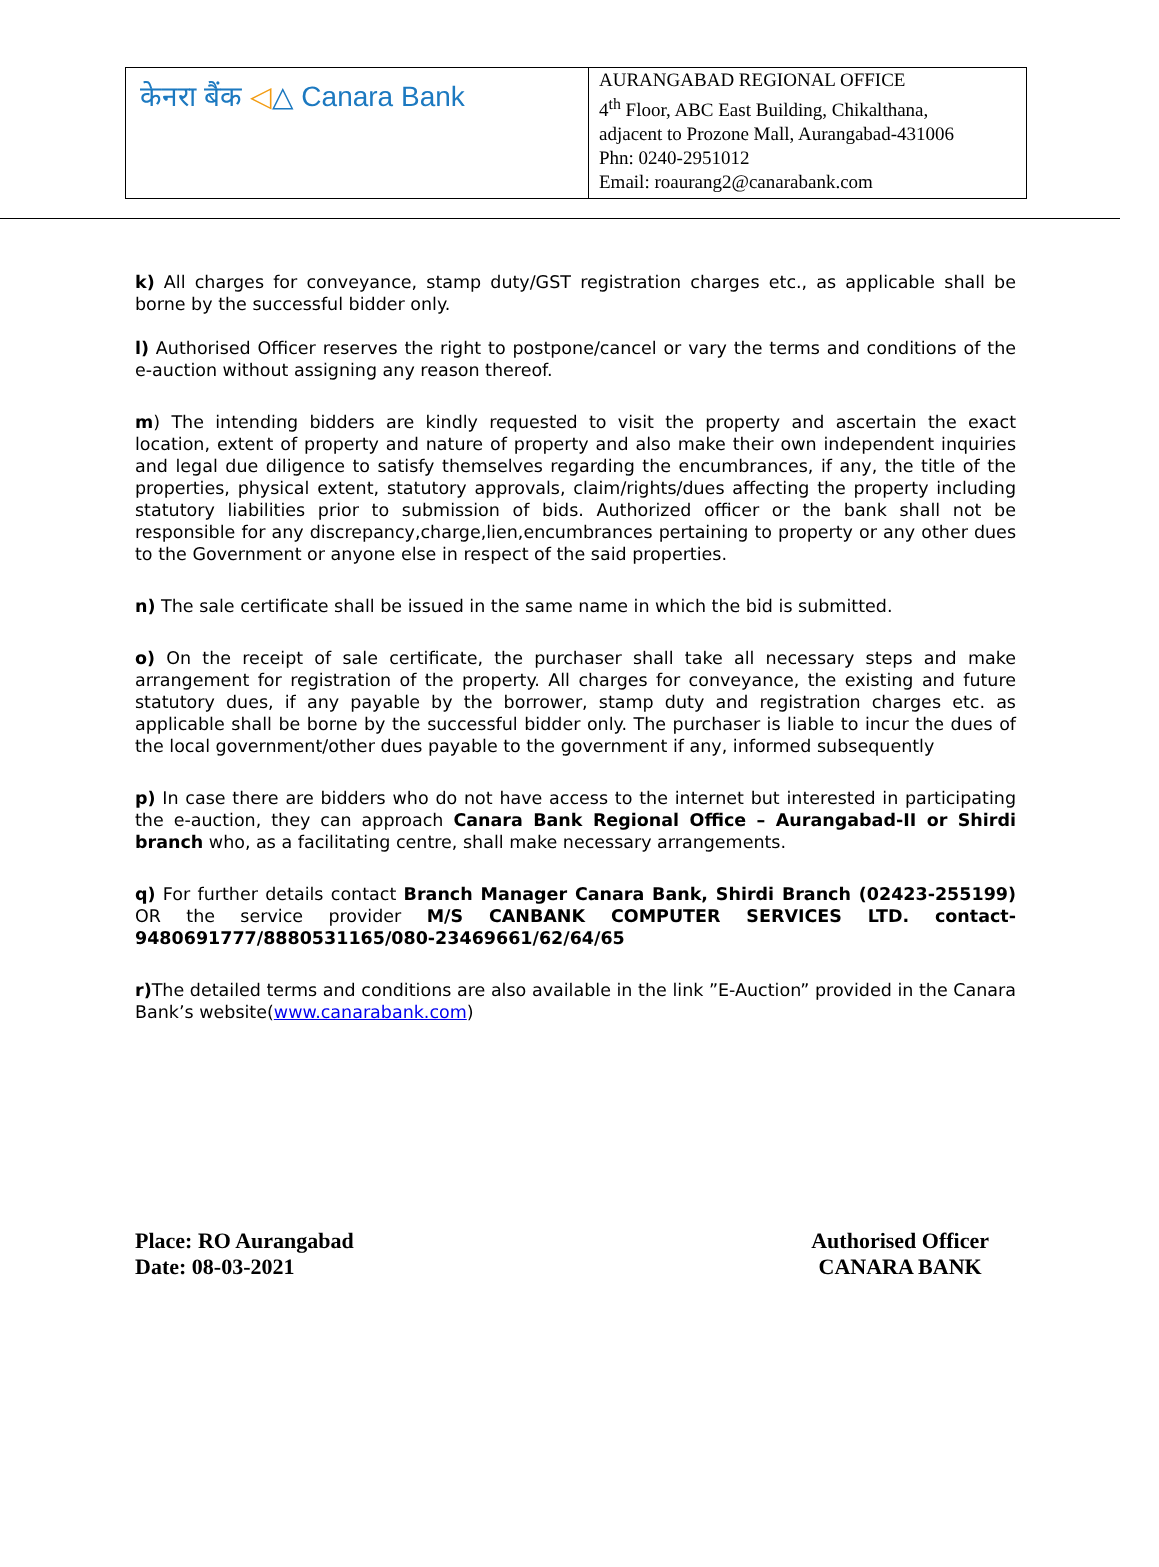| केनरा बैंक ◁ △ Canara Bank | AURANGABAD REGIONAL OFFICE 4<sup>th</sup> Floor, ABC East Building, Chikalthana, adjacent to Prozone Mall, Aurangabad-431006 Phn: 0240-2951012 Email: roaurang2@canarabank.com |
k) All charges for conveyance, stamp duty/GST registration charges etc., as applicable shall be borne by the successful bidder only.
l) Authorised Officer reserves the right to postpone/cancel or vary the terms and conditions of the e-auction without assigning any reason thereof.
m) The intending bidders are kindly requested to visit the property and ascertain the exact location, extent of property and nature of property and also make their own independent inquiries and legal due diligence to satisfy themselves regarding the encumbrances, if any, the title of the properties, physical extent, statutory approvals, claim/rights/dues affecting the property including statutory liabilities prior to submission of bids. Authorized officer or the bank shall not be responsible for any discrepancy,charge,lien,encumbrances pertaining to property or any other dues to the Government or anyone else in respect of the said properties.
n) The sale certificate shall be issued in the same name in which the bid is submitted.
o) On the receipt of sale certificate, the purchaser shall take all necessary steps and make arrangement for registration of the property. All charges for conveyance, the existing and future statutory dues, if any payable by the borrower, stamp duty and registration charges etc. as applicable shall be borne by the successful bidder only. The purchaser is liable to incur the dues of the local government/other dues payable to the government if any, informed subsequently
p) In case there are bidders who do not have access to the internet but interested in participating the e-auction, they can approach Canara Bank Regional Office – Aurangabad-II or Shirdi branch who, as a facilitating centre, shall make necessary arrangements.
q) For further details contact Branch Manager Canara Bank, Shirdi Branch (02423-255199) OR the service provider M/S CANBANK COMPUTER SERVICES LTD. contact- 9480691777/8880531165/080-23469661/62/64/65
r) The detailed terms and conditions are also available in the link ”E-Auction” provided in the Canara Bank’s website(www.canarabank.com)
Place: RO Aurangabad
Date: 08-03-2021
Authorised Officer
CANARA BANK